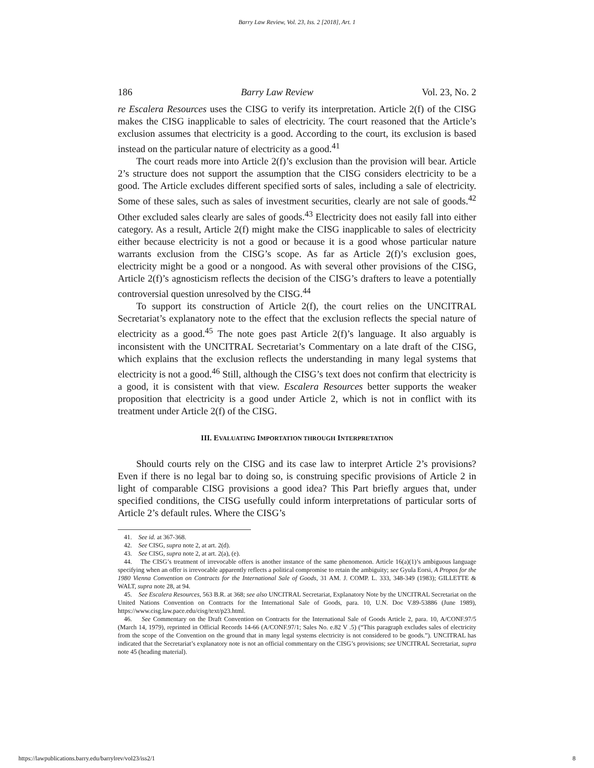Barry Law Review, Vol. 23, Iss. 2 [2018], Art. 1
186 Barry Law Review Vol. 23, No. 2
re Escalera Resources uses the CISG to verify its interpretation. Article 2(f) of the CISG makes the CISG inapplicable to sales of electricity. The court reasoned that the Article’s exclusion assumes that electricity is a good. According to the court, its exclusion is based instead on the particular nature of electricity as a good.<sup>41</sup>
The court reads more into Article 2(f)’s exclusion than the provision will bear. Article 2’s structure does not support the assumption that the CISG considers electricity to be a good. The Article excludes different specified sorts of sales, including a sale of electricity. Some of these sales, such as sales of investment securities, clearly are not sale of goods.<sup>42</sup> Other excluded sales clearly are sales of goods.<sup>43</sup> Electricity does not easily fall into either category. As a result, Article 2(f) might make the CISG inapplicable to sales of electricity either because electricity is not a good or because it is a good whose particular nature warrants exclusion from the CISG’s scope. As far as Article 2(f)’s exclusion goes, electricity might be a good or a nongood. As with several other provisions of the CISG, Article 2(f)’s agnosticism reflects the decision of the CISG’s drafters to leave a potentially controversial question unresolved by the CISG.<sup>44</sup>
To support its construction of Article 2(f), the court relies on the UNCITRAL Secretariat’s explanatory note to the effect that the exclusion reflects the special nature of electricity as a good.<sup>45</sup> The note goes past Article 2(f)’s language. It also arguably is inconsistent with the UNCITRAL Secretariat’s Commentary on a late draft of the CISG, which explains that the exclusion reflects the understanding in many legal systems that electricity is not a good.<sup>46</sup> Still, although the CISG’s text does not confirm that electricity is a good, it is consistent with that view. Escalera Resources better supports the weaker proposition that electricity is a good under Article 2, which is not in conflict with its treatment under Article 2(f) of the CISG.
III. EVALUATING IMPORTATION THROUGH INTERPRETATION
Should courts rely on the CISG and its case law to interpret Article 2’s provisions? Even if there is no legal bar to doing so, is construing specific provisions of Article 2 in light of comparable CISG provisions a good idea? This Part briefly argues that, under specified conditions, the CISG usefully could inform interpretations of particular sorts of Article 2’s default rules. Where the CISG’s
41. See id. at 367-368.
42. See CISG, supra note 2, at art. 2(d).
43. See CISG, supra note 2, at art. 2(a), (e).
44. The CISG’s treatment of irrevocable offers is another instance of the same phenomenon. Article 16(a)(1)’s ambiguous language specifying when an offer is irrevocable apparently reflects a political compromise to retain the ambiguity; see Gyula Eorsi, A Propos for the 1980 Vienna Convention on Contracts for the International Sale of Goods, 31 AM. J. COMP. L. 333, 348-349 (1983); GILLETTE & WALT, supra note 28, at 94.
45. See Escalera Resources, 563 B.R. at 368; see also UNCITRAL Secretariat, Explanatory Note by the UNCITRAL Secretariat on the United Nations Convention on Contracts for the International Sale of Goods, para. 10, U.N. Doc V.89-53886 (June 1989), https://www.cisg.law.pace.edu/cisg/text/p23.html.
46. See Commentary on the Draft Convention on Contracts for the International Sale of Goods Article 2, para. 10, A/CONF.97/5 (March 14, 1979), reprinted in Official Records 14-66 (A/CONF.97/1; Sales No. e.82 V .5) (“This paragraph excludes sales of electricity from the scope of the Convention on the ground that in many legal systems electricity is not considered to be goods.”). UNCITRAL has indicated that the Secretariat’s explanatory note is not an official commentary on the CISG’s provisions; see UNCITRAL Secretariat, supra note 45 (heading material).
https://lawpublications.barry.edu/barrylrev/vol23/iss2/1 8